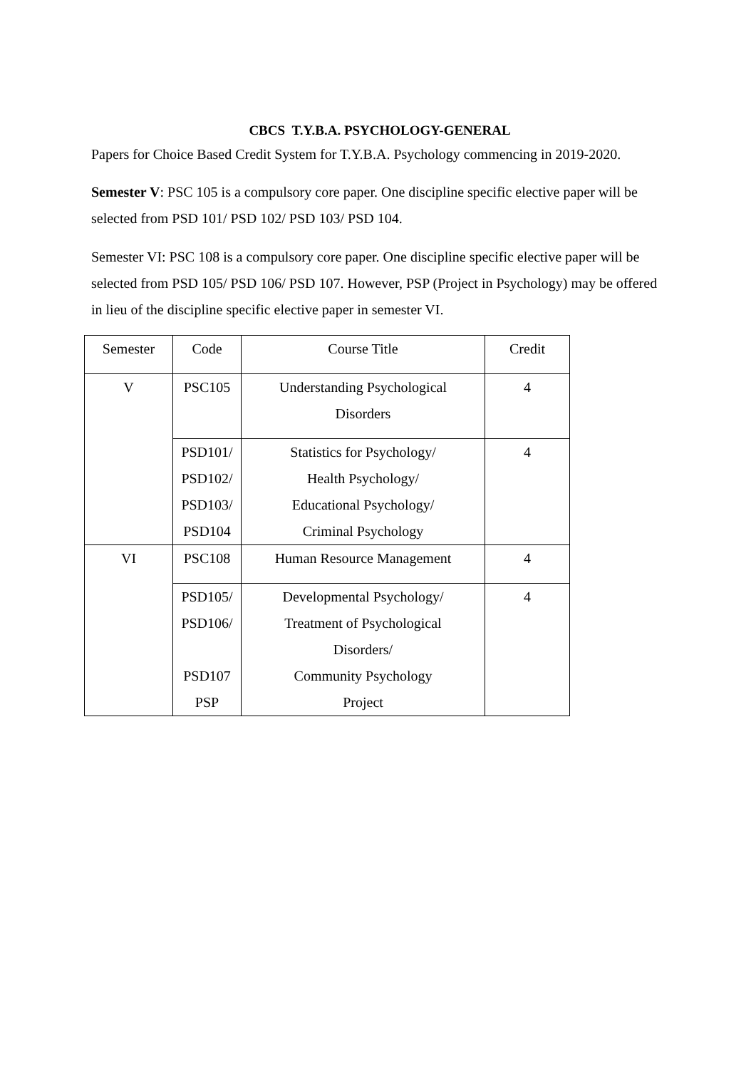CBCS T.Y.B.A. PSYCHOLOGY-GENERAL
Papers for Choice Based Credit System for T.Y.B.A. Psychology commencing in 2019-2020.
Semester V: PSC 105 is a compulsory core paper. One discipline specific elective paper will be selected from PSD 101/ PSD 102/ PSD 103/ PSD 104.
Semester VI: PSC 108 is a compulsory core paper. One discipline specific elective paper will be selected from PSD 105/ PSD 106/ PSD 107. However, PSP (Project in Psychology) may be offered in lieu of the discipline specific elective paper in semester VI.
| Semester | Code | Course Title | Credit |
| --- | --- | --- | --- |
| V | PSC105 | Understanding Psychological Disorders | 4 |
| | PSD101/ PSD102/ PSD103/ PSD104 | Statistics for Psychology/ Health Psychology/ Educational Psychology/ Criminal Psychology | 4 |
| VI | PSC108 | Human Resource Management | 4 |
| | PSD105/ PSD106/ PSD107 PSP | Developmental Psychology/ Treatment of Psychological Disorders/ Community Psychology Project | 4 |